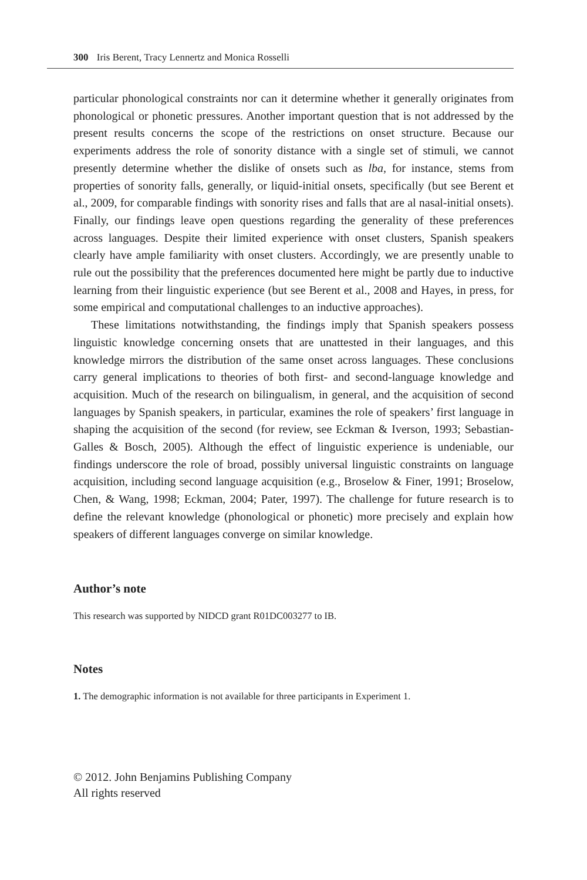300 Iris Berent, Tracy Lennertz and Monica Rosselli
particular phonological constraints nor can it determine whether it generally originates from phonological or phonetic pressures. Another important question that is not addressed by the present results concerns the scope of the restrictions on onset structure. Because our experiments address the role of sonority distance with a single set of stimuli, we cannot presently determine whether the dislike of onsets such as lba, for instance, stems from properties of sonority falls, generally, or liquid-initial onsets, specifically (but see Berent et al., 2009, for comparable findings with sonority rises and falls that are al nasal-initial onsets). Finally, our findings leave open questions regarding the generality of these preferences across languages. Despite their limited experience with onset clusters, Spanish speakers clearly have ample familiarity with onset clusters. Accordingly, we are presently unable to rule out the possibility that the preferences documented here might be partly due to inductive learning from their linguistic experience (but see Berent et al., 2008 and Hayes, in press, for some empirical and computational challenges to an inductive approaches).
These limitations notwithstanding, the findings imply that Spanish speakers possess linguistic knowledge concerning onsets that are unattested in their languages, and this knowledge mirrors the distribution of the same onset across languages. These conclusions carry general implications to theories of both first- and second-language knowledge and acquisition. Much of the research on bilingualism, in general, and the acquisition of second languages by Spanish speakers, in particular, examines the role of speakers’ first language in shaping the acquisition of the second (for review, see Eckman & Iverson, 1993; Sebastian-Galles & Bosch, 2005). Although the effect of linguistic experience is undeniable, our findings underscore the role of broad, possibly universal linguistic constraints on language acquisition, including second language acquisition (e.g., Broselow & Finer, 1991; Broselow, Chen, & Wang, 1998; Eckman, 2004; Pater, 1997). The challenge for future research is to define the relevant knowledge (phonological or phonetic) more precisely and explain how speakers of different languages converge on similar knowledge.
Author’s note
This research was supported by NIDCD grant R01DC003277 to IB.
Notes
1. The demographic information is not available for three participants in Experiment 1.
© 2012. John Benjamins Publishing Company
All rights reserved